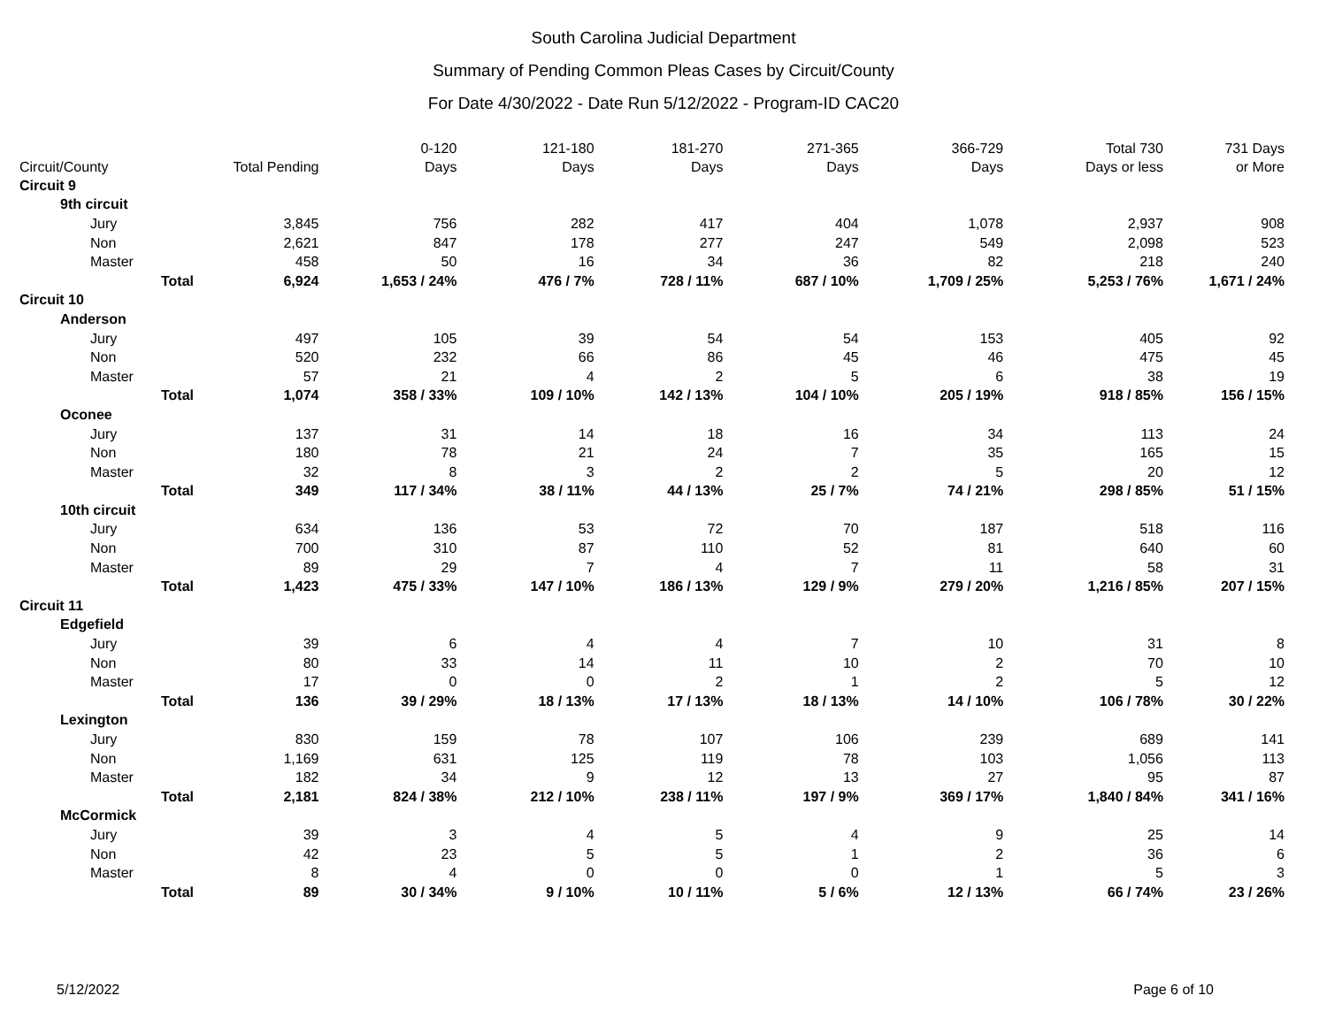South Carolina Judicial Department
Summary of Pending Common Pleas Cases by Circuit/County
For Date 4/30/2022 - Date Run 5/12/2022 - Program-ID CAC20
| Circuit/County | Total Pending | 0-120 Days | 121-180 Days | 181-270 Days | 271-365 Days | 366-729 Days | Total 730 Days or less | 731 Days or More |
| --- | --- | --- | --- | --- | --- | --- | --- | --- |
| Circuit 9 | | | | | | | | |
| 9th circuit | | | | | | | | |
| Jury | 3,845 | 756 | 282 | 417 | 404 | 1,078 | 2,937 | 908 |
| Non | 2,621 | 847 | 178 | 277 | 247 | 549 | 2,098 | 523 |
| Master | 458 | 50 | 16 | 34 | 36 | 82 | 218 | 240 |
| Total | 6,924 | 1,653 / 24% | 476 / 7% | 728 / 11% | 687 / 10% | 1,709 / 25% | 5,253 / 76% | 1,671 / 24% |
| Circuit 10 | | | | | | | | |
| Anderson | | | | | | | | |
| Jury | 497 | 105 | 39 | 54 | 54 | 153 | 405 | 92 |
| Non | 520 | 232 | 66 | 86 | 45 | 46 | 475 | 45 |
| Master | 57 | 21 | 4 | 2 | 5 | 6 | 38 | 19 |
| Total | 1,074 | 358 / 33% | 109 / 10% | 142 / 13% | 104 / 10% | 205 / 19% | 918 / 85% | 156 / 15% |
| Oconee | | | | | | | | |
| Jury | 137 | 31 | 14 | 18 | 16 | 34 | 113 | 24 |
| Non | 180 | 78 | 21 | 24 | 7 | 35 | 165 | 15 |
| Master | 32 | 8 | 3 | 2 | 2 | 5 | 20 | 12 |
| Total | 349 | 117 / 34% | 38 / 11% | 44 / 13% | 25 / 7% | 74 / 21% | 298 / 85% | 51 / 15% |
| 10th circuit | | | | | | | | |
| Jury | 634 | 136 | 53 | 72 | 70 | 187 | 518 | 116 |
| Non | 700 | 310 | 87 | 110 | 52 | 81 | 640 | 60 |
| Master | 89 | 29 | 7 | 4 | 7 | 11 | 58 | 31 |
| Total | 1,423 | 475 / 33% | 147 / 10% | 186 / 13% | 129 / 9% | 279 / 20% | 1,216 / 85% | 207 / 15% |
| Circuit 11 | | | | | | | | |
| Edgefield | | | | | | | | |
| Jury | 39 | 6 | 4 | 4 | 7 | 10 | 31 | 8 |
| Non | 80 | 33 | 14 | 11 | 10 | 2 | 70 | 10 |
| Master | 17 | 0 | 0 | 2 | 1 | 2 | 5 | 12 |
| Total | 136 | 39 / 29% | 18 / 13% | 17 / 13% | 18 / 13% | 14 / 10% | 106 / 78% | 30 / 22% |
| Lexington | | | | | | | | |
| Jury | 830 | 159 | 78 | 107 | 106 | 239 | 689 | 141 |
| Non | 1,169 | 631 | 125 | 119 | 78 | 103 | 1,056 | 113 |
| Master | 182 | 34 | 9 | 12 | 13 | 27 | 95 | 87 |
| Total | 2,181 | 824 / 38% | 212 / 10% | 238 / 11% | 197 / 9% | 369 / 17% | 1,840 / 84% | 341 / 16% |
| McCormick | | | | | | | | |
| Jury | 39 | 3 | 4 | 5 | 4 | 9 | 25 | 14 |
| Non | 42 | 23 | 5 | 5 | 1 | 2 | 36 | 6 |
| Master | 8 | 4 | 0 | 0 | 0 | 1 | 5 | 3 |
| Total | 89 | 30 / 34% | 9 / 10% | 10 / 11% | 5 / 6% | 12 / 13% | 66 / 74% | 23 / 26% |
5/12/2022 Page 6 of 10